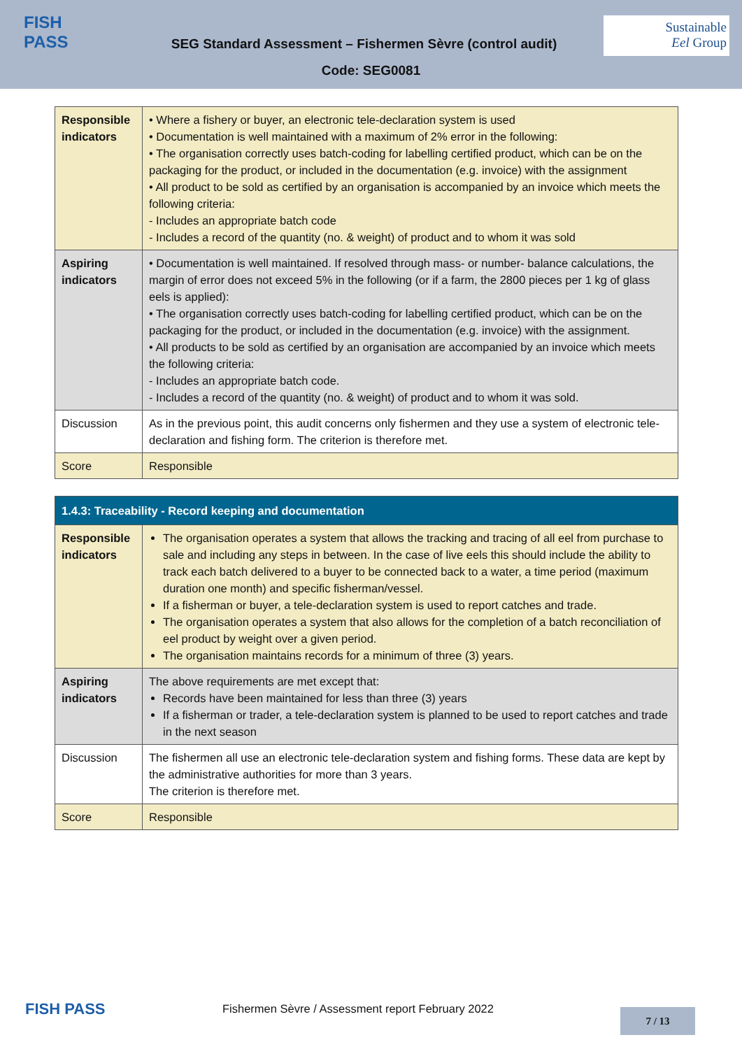FISH
PASS
Sustainable
Eel Group
SEG Standard Assessment – Fishermen Sèvre (control audit)
Code: SEG0081
| Responsible indicators | • Where a fishery or buyer, an electronic tele-declaration system is used • Documentation is well maintained with a maximum of 2% error in the following: • The organisation correctly uses batch-coding for labelling certified product, which can be on the packaging for the product, or included in the documentation (e.g. invoice) with the assignment • All product to be sold as certified by an organisation is accompanied by an invoice which meets the following criteria: - Includes an appropriate batch code - Includes a record of the quantity (no. & weight) of product and to whom it was sold |
| Aspiring indicators | • Documentation is well maintained. If resolved through mass- or number- balance calculations, the margin of error does not exceed 5% in the following (or if a farm, the 2800 pieces per 1 kg of glass eels is applied): • The organisation correctly uses batch-coding for labelling certified product, which can be on the packaging for the product, or included in the documentation (e.g. invoice) with the assignment. • All products to be sold as certified by an organisation are accompanied by an invoice which meets the following criteria: - Includes an appropriate batch code. - Includes a record of the quantity (no. & weight) of product and to whom it was sold. |
| Discussion | As in the previous point, this audit concerns only fishermen and they use a system of electronic tele-declaration and fishing form. The criterion is therefore met. |
| Score | Responsible |
| 1.4.3: Traceability - Record keeping and documentation | |
| Responsible indicators | The organisation operates a system that allows the tracking and tracing of all eel from purchase to sale and including any steps in between. In the case of live eels this should include the ability to track each batch delivered to a buyer to be connected back to a water, a time period (maximum duration one month) and specific fisherman/vessel. If a fisherman or buyer, a tele-declaration system is used to report catches and trade. The organisation operates a system that also allows for the completion of a batch reconciliation of eel product by weight over a given period. The organisation maintains records for a minimum of three (3) years. |
| Aspiring indicators | The above requirements are met except that: Records have been maintained for less than three (3) years If a fisherman or trader, a tele-declaration system is planned to be used to report catches and trade in the next season |
| Discussion | The fishermen all use an electronic tele-declaration system and fishing forms. These data are kept by the administrative authorities for more than 3 years. The criterion is therefore met. |
| Score | Responsible |
FISH PASS Fishermen Sèvre / Assessment report February 2022 7 / 13